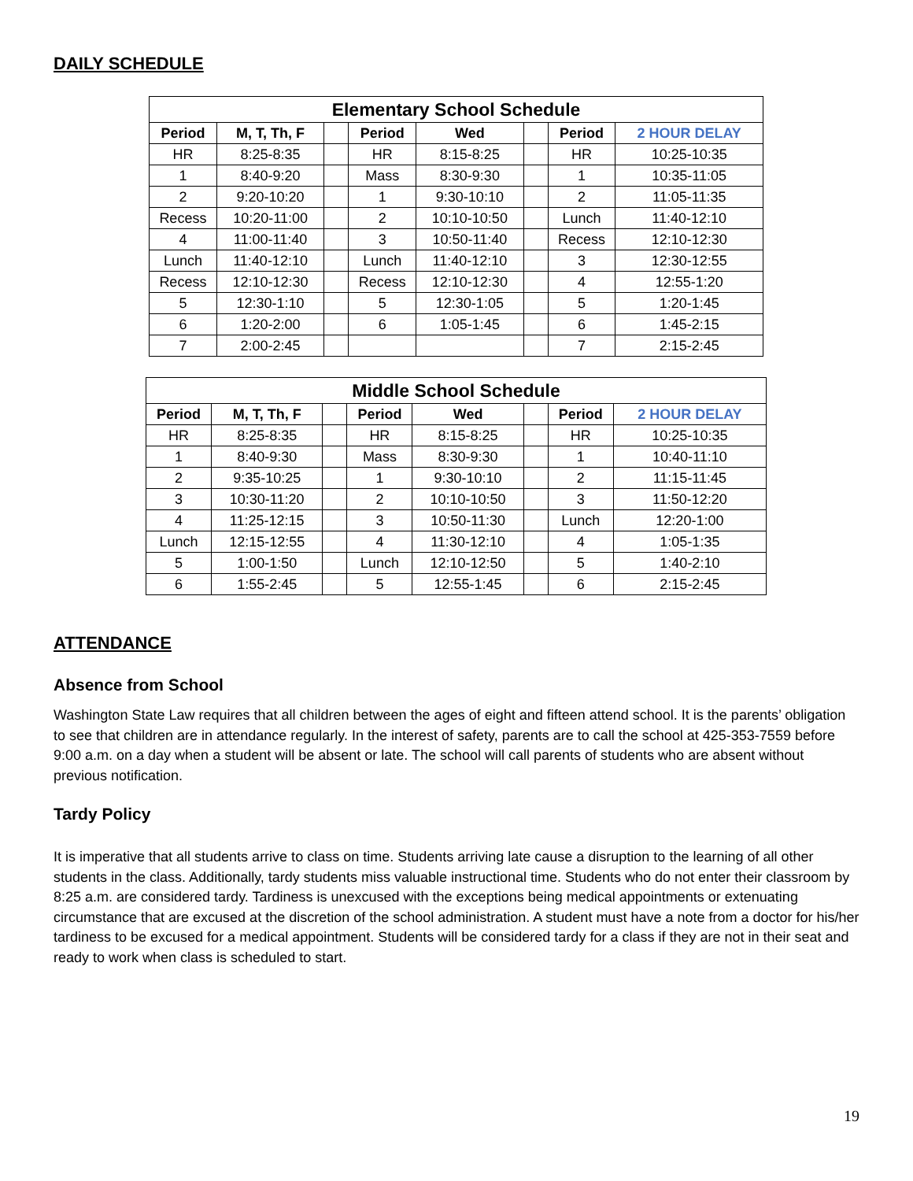DAILY SCHEDULE
| Elementary School Schedule | | | | | | | |
| --- | --- | --- | --- | --- | --- | --- | --- |
| Period | M, T, Th, F | | Period | Wed | | Period | 2 HOUR DELAY |
| HR | 8:25-8:35 | | HR | 8:15-8:25 | | HR | 10:25-10:35 |
| 1 | 8:40-9:20 | | Mass | 8:30-9:30 | | 1 | 10:35-11:05 |
| 2 | 9:20-10:20 | | 1 | 9:30-10:10 | | 2 | 11:05-11:35 |
| Recess | 10:20-11:00 | | 2 | 10:10-10:50 | | Lunch | 11:40-12:10 |
| 4 | 11:00-11:40 | | 3 | 10:50-11:40 | | Recess | 12:10-12:30 |
| Lunch | 11:40-12:10 | | Lunch | 11:40-12:10 | | 3 | 12:30-12:55 |
| Recess | 12:10-12:30 | | Recess | 12:10-12:30 | | 4 | 12:55-1:20 |
| 5 | 12:30-1:10 | | 5 | 12:30-1:05 | | 5 | 1:20-1:45 |
| 6 | 1:20-2:00 | | 6 | 1:05-1:45 | | 6 | 1:45-2:15 |
| 7 | 2:00-2:45 | | | | | 7 | 2:15-2:45 |
| Middle School Schedule | | | | | | | |
| --- | --- | --- | --- | --- | --- | --- | --- |
| Period | M, T, Th, F | | Period | Wed | | Period | 2 HOUR DELAY |
| HR | 8:25-8:35 | | HR | 8:15-8:25 | | HR | 10:25-10:35 |
| 1 | 8:40-9:30 | | Mass | 8:30-9:30 | | 1 | 10:40-11:10 |
| 2 | 9:35-10:25 | | 1 | 9:30-10:10 | | 2 | 11:15-11:45 |
| 3 | 10:30-11:20 | | 2 | 10:10-10:50 | | 3 | 11:50-12:20 |
| 4 | 11:25-12:15 | | 3 | 10:50-11:30 | | Lunch | 12:20-1:00 |
| Lunch | 12:15-12:55 | | 4 | 11:30-12:10 | | 4 | 1:05-1:35 |
| 5 | 1:00-1:50 | | Lunch | 12:10-12:50 | | 5 | 1:40-2:10 |
| 6 | 1:55-2:45 | | 5 | 12:55-1:45 | | 6 | 2:15-2:45 |
ATTENDANCE
Absence from School
Washington State Law requires that all children between the ages of eight and fifteen attend school. It is the parents’ obligation to see that children are in attendance regularly. In the interest of safety, parents are to call the school at 425-353-7559 before 9:00 a.m. on a day when a student will be absent or late. The school will call parents of students who are absent without previous notification.
Tardy Policy
It is imperative that all students arrive to class on time. Students arriving late cause a disruption to the learning of all other students in the class. Additionally, tardy students miss valuable instructional time. Students who do not enter their classroom by 8:25 a.m. are considered tardy. Tardiness is unexcused with the exceptions being medical appointments or extenuating circumstance that are excused at the discretion of the school administration. A student must have a note from a doctor for his/her tardiness to be excused for a medical appointment. Students will be considered tardy for a class if they are not in their seat and ready to work when class is scheduled to start.
19